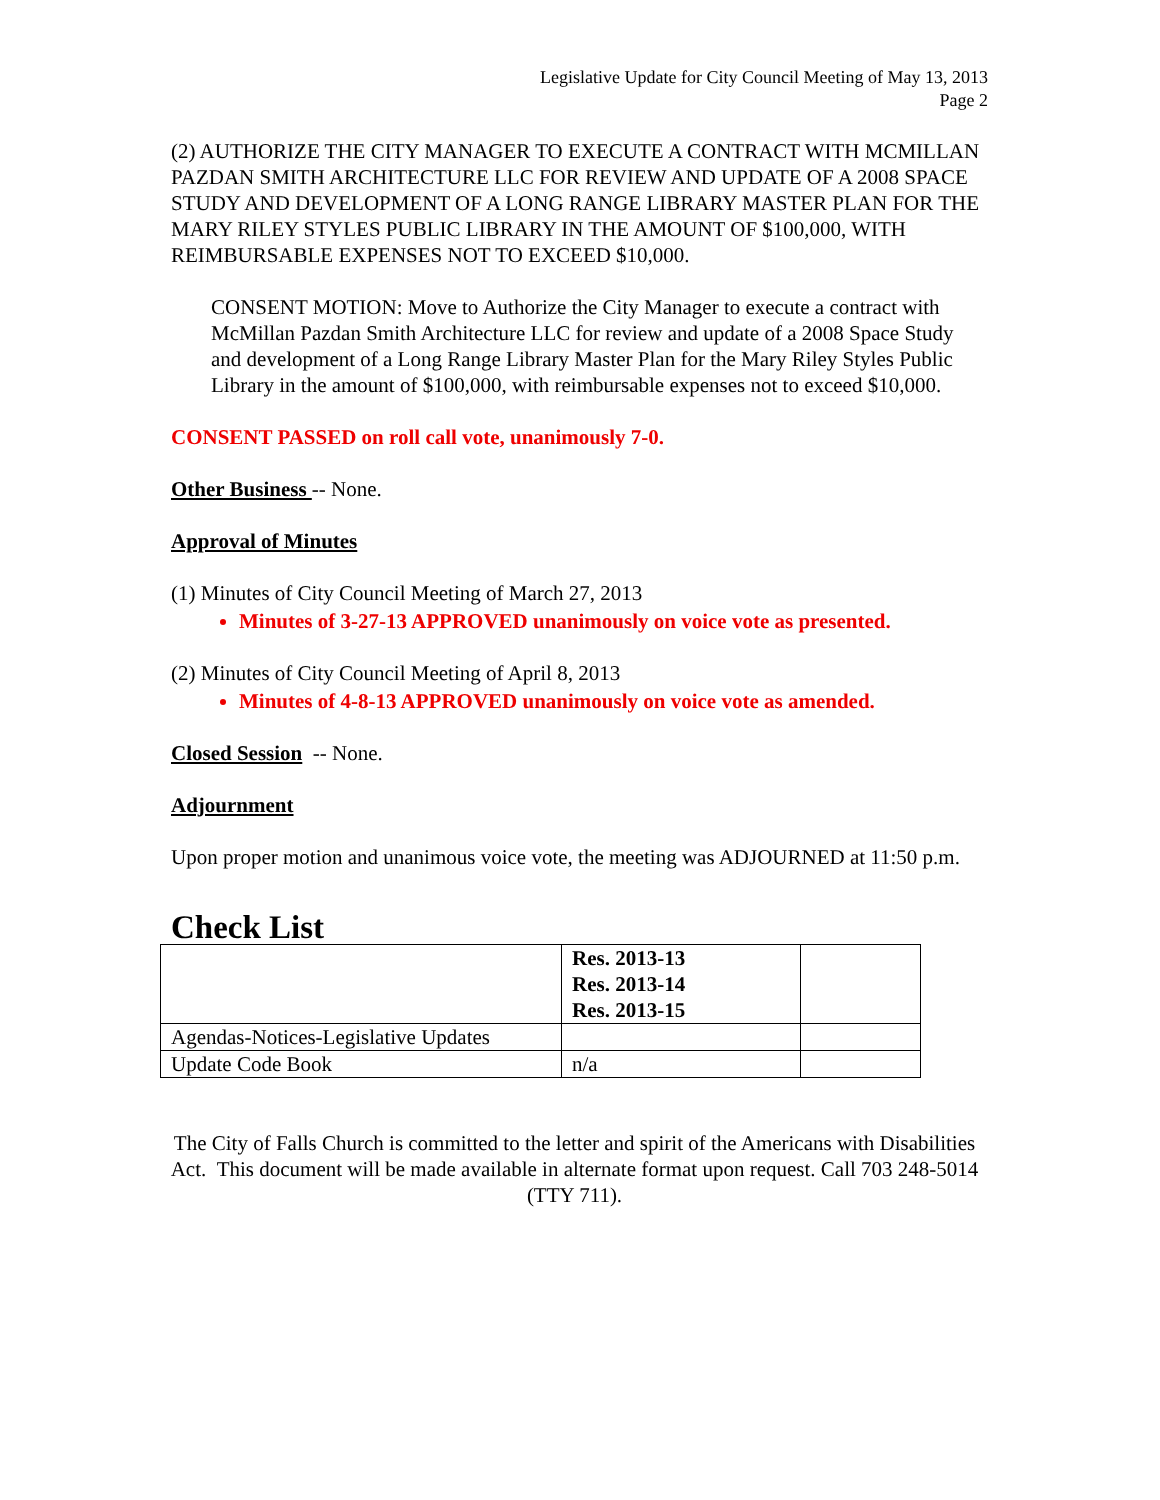Legislative Update for City Council Meeting of May 13, 2013
Page 2
(2) AUTHORIZE THE CITY MANAGER TO EXECUTE A CONTRACT WITH MCMILLAN PAZDAN SMITH ARCHITECTURE LLC FOR REVIEW AND UPDATE OF A 2008 SPACE STUDY AND DEVELOPMENT OF A LONG RANGE LIBRARY MASTER PLAN FOR THE MARY RILEY STYLES PUBLIC LIBRARY IN THE AMOUNT OF $100,000, WITH REIMBURSABLE EXPENSES NOT TO EXCEED $10,000.
CONSENT MOTION: Move to Authorize the City Manager to execute a contract with McMillan Pazdan Smith Architecture LLC for review and update of a 2008 Space Study and development of a Long Range Library Master Plan for the Mary Riley Styles Public Library in the amount of $100,000, with reimbursable expenses not to exceed $10,000.
CONSENT PASSED on roll call vote, unanimously 7-0.
Other Business -- None.
Approval of Minutes
(1) Minutes of City Council Meeting of March 27, 2013
Minutes of 3-27-13 APPROVED unanimously on voice vote as presented.
(2) Minutes of City Council Meeting of April 8, 2013
Minutes of 4-8-13 APPROVED unanimously on voice vote as amended.
Closed Session -- None.
Adjournment
Upon proper motion and unanimous voice vote, the meeting was ADJOURNED at 11:50 p.m.
Check List
| | Res. 2013-13 Res. 2013-14 Res. 2013-15 | |
| Agendas-Notices-Legislative Updates | | |
| Update Code Book | n/a | |
The City of Falls Church is committed to the letter and spirit of the Americans with Disabilities Act. This document will be made available in alternate format upon request. Call 703 248-5014 (TTY 711).